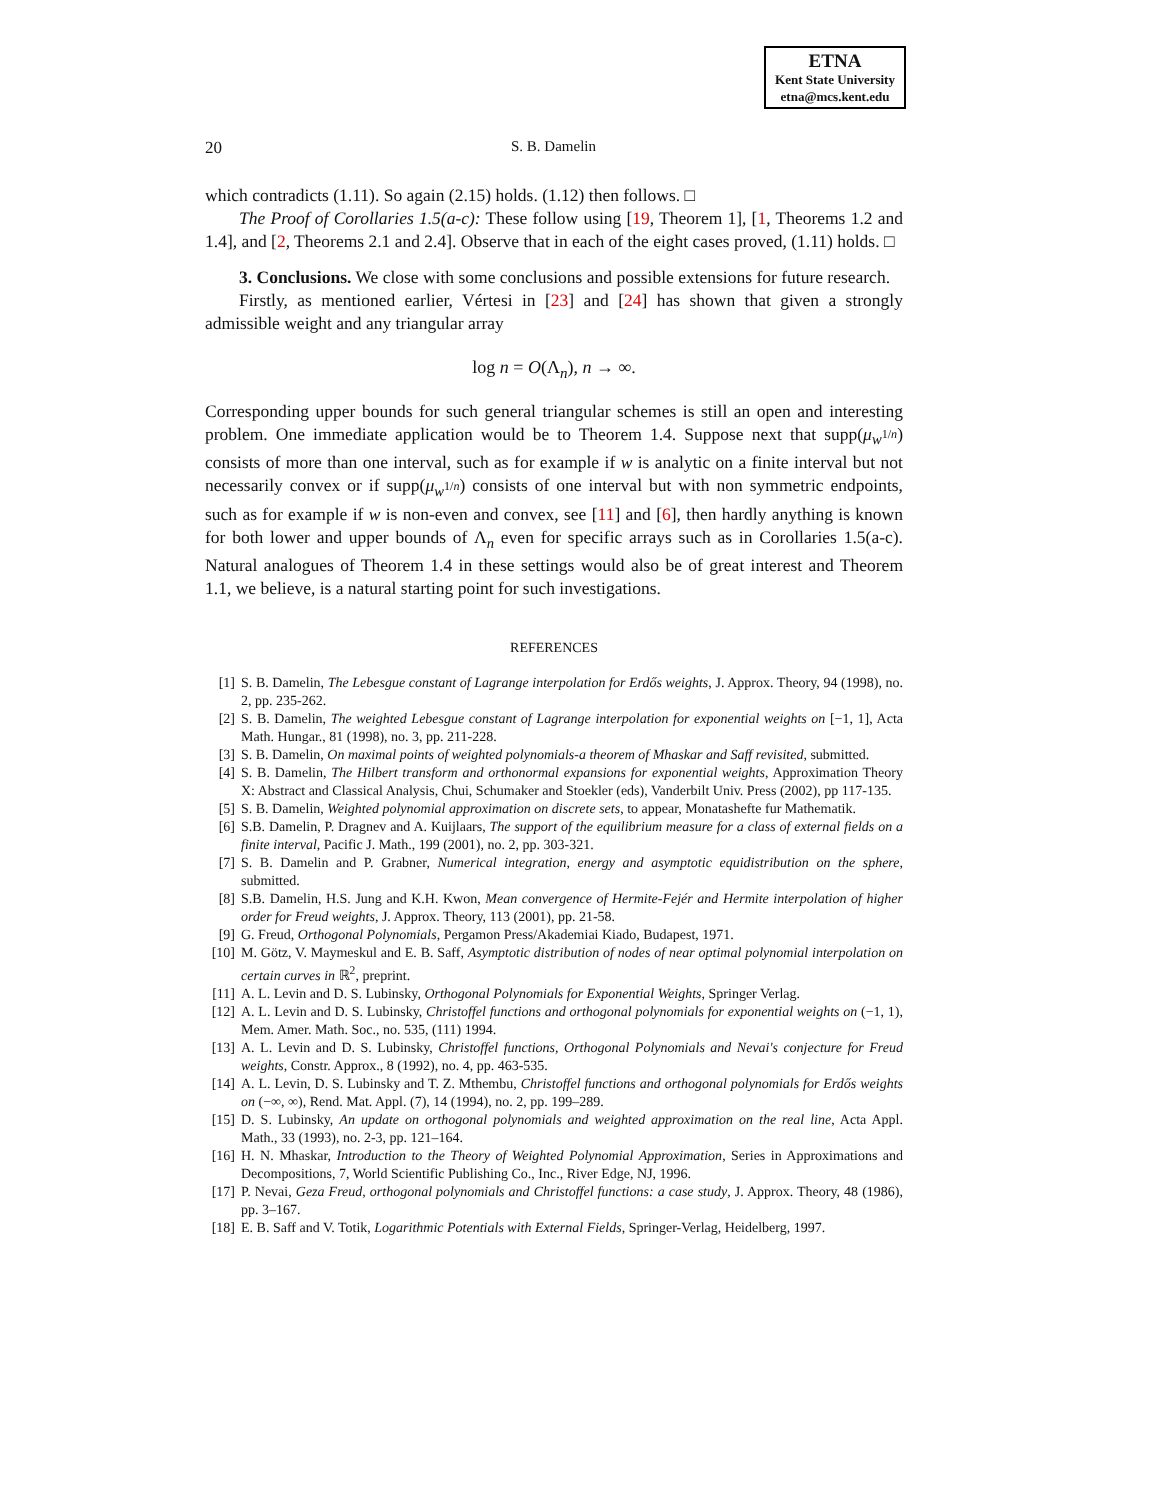ETNA
Kent State University
etna@mcs.kent.edu
20 S. B. Damelin
which contradicts (1.11). So again (2.15) holds. (1.12) then follows. □
The Proof of Corollaries 1.5(a-c): These follow using [19, Theorem 1], [1, Theorems 1.2 and 1.4], and [2, Theorems 2.1 and 2.4]. Observe that in each of the eight cases proved, (1.11) holds. □
3. Conclusions. We close with some conclusions and possible extensions for future research.
Firstly, as mentioned earlier, Vértesi in [23] and [24] has shown that given a strongly admissible weight and any triangular array
log n = O(Λ<sub>n</sub>), n → ∞.
Corresponding upper bounds for such general triangular schemes is still an open and interesting problem. One immediate application would be to Theorem 1.4. Suppose next that supp(μ<sub>w<sup>1/n</sup></sub>) consists of more than one interval, such as for example if w is analytic on a finite interval but not necessarily convex or if supp(μ<sub>w<sup>1/n</sup></sub>) consists of one interval but with non symmetric endpoints, such as for example if w is non-even and convex, see [11] and [6], then hardly anything is known for both lower and upper bounds of Λ<sub>n</sub> even for specific arrays such as in Corollaries 1.5(a-c). Natural analogues of Theorem 1.4 in these settings would also be of great interest and Theorem 1.1, we believe, is a natural starting point for such investigations.
REFERENCES
[1] S. B. Damelin, The Lebesgue constant of Lagrange interpolation for Erdős weights, J. Approx. Theory, 94 (1998), no. 2, pp. 235-262.
[2] S. B. Damelin, The weighted Lebesgue constant of Lagrange interpolation for exponential weights on [−1, 1], Acta Math. Hungar., 81 (1998), no. 3, pp. 211-228.
[3] S. B. Damelin, On maximal points of weighted polynomials-a theorem of Mhaskar and Saff revisited, submitted.
[4] S. B. Damelin, The Hilbert transform and orthonormal expansions for exponential weights, Approximation Theory X: Abstract and Classical Analysis, Chui, Schumaker and Stoekler (eds), Vanderbilt Univ. Press (2002), pp 117-135.
[5] S. B. Damelin, Weighted polynomial approximation on discrete sets, to appear, Monatashefte fur Mathematik.
[6] S.B. Damelin, P. Dragnev and A. Kuijlaars, The support of the equilibrium measure for a class of external fields on a finite interval, Pacific J. Math., 199 (2001), no. 2, pp. 303-321.
[7] S. B. Damelin and P. Grabner, Numerical integration, energy and asymptotic equidistribution on the sphere, submitted.
[8] S.B. Damelin, H.S. Jung and K.H. Kwon, Mean convergence of Hermite-Fejér and Hermite interpolation of higher order for Freud weights, J. Approx. Theory, 113 (2001), pp. 21-58.
[9] G. Freud, Orthogonal Polynomials, Pergamon Press/Akademiai Kiado, Budapest, 1971.
[10] M. Götz, V. Maymeskul and E. B. Saff, Asymptotic distribution of nodes of near optimal polynomial interpolation on certain curves in ℝ<sup>2</sup>, preprint.
[11] A. L. Levin and D. S. Lubinsky, Orthogonal Polynomials for Exponential Weights, Springer Verlag.
[12] A. L. Levin and D. S. Lubinsky, Christoffel functions and orthogonal polynomials for exponential weights on (−1, 1), Mem. Amer. Math. Soc., no. 535, (111) 1994.
[13] A. L. Levin and D. S. Lubinsky, Christoffel functions, Orthogonal Polynomials and Nevai's conjecture for Freud weights, Constr. Approx., 8 (1992), no. 4, pp. 463-535.
[14] A. L. Levin, D. S. Lubinsky and T. Z. Mthembu, Christoffel functions and orthogonal polynomials for Erdős weights on (−∞, ∞), Rend. Mat. Appl. (7), 14 (1994), no. 2, pp. 199–289.
[15] D. S. Lubinsky, An update on orthogonal polynomials and weighted approximation on the real line, Acta Appl. Math., 33 (1993), no. 2-3, pp. 121–164.
[16] H. N. Mhaskar, Introduction to the Theory of Weighted Polynomial Approximation, Series in Approximations and Decompositions, 7, World Scientific Publishing Co., Inc., River Edge, NJ, 1996.
[17] P. Nevai, Geza Freud, orthogonal polynomials and Christoffel functions: a case study, J. Approx. Theory, 48 (1986), pp. 3–167.
[18] E. B. Saff and V. Totik, Logarithmic Potentials with External Fields, Springer-Verlag, Heidelberg, 1997.